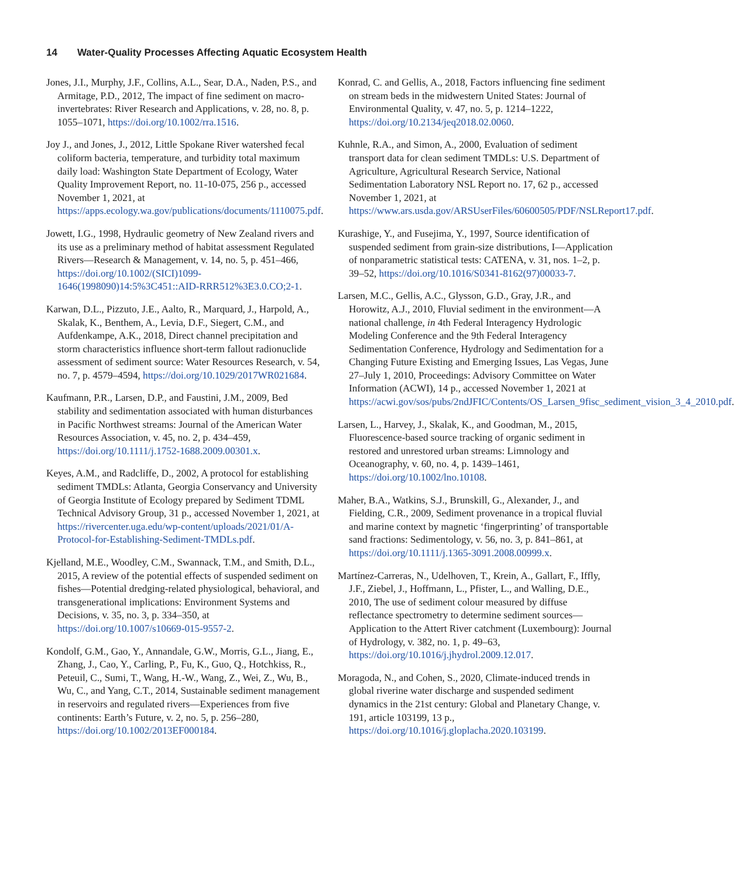14 Water-Quality Processes Affecting Aquatic Ecosystem Health
Jones, J.I., Murphy, J.F., Collins, A.L., Sear, D.A., Naden, P.S., and Armitage, P.D., 2012, The impact of fine sediment on macro-invertebrates: River Research and Applications, v. 28, no. 8, p. 1055–1071, https://doi.org/10.1002/rra.1516.
Joy J., and Jones, J., 2012, Little Spokane River watershed fecal coliform bacteria, temperature, and turbidity total maximum daily load: Washington State Department of Ecology, Water Quality Improvement Report, no. 11-10-075, 256 p., accessed November 1, 2021, at https://apps.ecology.wa.gov/publications/documents/1110075.pdf.
Jowett, I.G., 1998, Hydraulic geometry of New Zealand rivers and its use as a preliminary method of habitat assessment Regulated Rivers—Research & Management, v. 14, no. 5, p. 451–466, https://doi.org/10.1002/(SICI)1099-1646(1998090)14:5%3C451::AID-RRR512%3E3.0.CO;2-1.
Karwan, D.L., Pizzuto, J.E., Aalto, R., Marquard, J., Harpold, A., Skalak, K., Benthem, A., Levia, D.F., Siegert, C.M., and Aufdenkampe, A.K., 2018, Direct channel precipitation and storm characteristics influence short-term fallout radionuclide assessment of sediment source: Water Resources Research, v. 54, no. 7, p. 4579–4594, https://doi.org/10.1029/2017WR021684.
Kaufmann, P.R., Larsen, D.P., and Faustini, J.M., 2009, Bed stability and sedimentation associated with human disturbances in Pacific Northwest streams: Journal of the American Water Resources Association, v. 45, no. 2, p. 434–459, https://doi.org/10.1111/j.1752-1688.2009.00301.x.
Keyes, A.M., and Radcliffe, D., 2002, A protocol for establishing sediment TMDLs: Atlanta, Georgia Conservancy and University of Georgia Institute of Ecology prepared by Sediment TDML Technical Advisory Group, 31 p., accessed November 1, 2021, at https://rivercenter.uga.edu/wp-content/uploads/2021/01/A-Protocol-for-Establishing-Sediment-TMDLs.pdf.
Kjelland, M.E., Woodley, C.M., Swannack, T.M., and Smith, D.L., 2015, A review of the potential effects of suspended sediment on fishes—Potential dredging-related physiological, behavioral, and transgenerational implications: Environment Systems and Decisions, v. 35, no. 3, p. 334–350, at https://doi.org/10.1007/s10669-015-9557-2.
Kondolf, G.M., Gao, Y., Annandale, G.W., Morris, G.L., Jiang, E., Zhang, J., Cao, Y., Carling, P., Fu, K., Guo, Q., Hotchkiss, R., Peteuil, C., Sumi, T., Wang, H.-W., Wang, Z., Wei, Z., Wu, B., Wu, C., and Yang, C.T., 2014, Sustainable sediment management in reservoirs and regulated rivers—Experiences from five continents: Earth’s Future, v. 2, no. 5, p. 256–280, https://doi.org/10.1002/2013EF000184.
Konrad, C. and Gellis, A., 2018, Factors influencing fine sediment on stream beds in the midwestern United States: Journal of Environmental Quality, v. 47, no. 5, p. 1214–1222, https://doi.org/10.2134/jeq2018.02.0060.
Kuhnle, R.A., and Simon, A., 2000, Evaluation of sediment transport data for clean sediment TMDLs: U.S. Department of Agriculture, Agricultural Research Service, National Sedimentation Laboratory NSL Report no. 17, 62 p., accessed November 1, 2021, at https://www.ars.usda.gov/ARSUserFiles/60600505/PDF/NSLReport17.pdf.
Kurashige, Y., and Fusejima, Y., 1997, Source identification of suspended sediment from grain-size distributions, I—Application of nonparametric statistical tests: CATENA, v. 31, nos. 1–2, p. 39–52, https://doi.org/10.1016/S0341-8162(97)00033-7.
Larsen, M.C., Gellis, A.C., Glysson, G.D., Gray, J.R., and Horowitz, A.J., 2010, Fluvial sediment in the environment—A national challenge, in 4th Federal Interagency Hydrologic Modeling Conference and the 9th Federal Interagency Sedimentation Conference, Hydrology and Sedimentation for a Changing Future Existing and Emerging Issues, Las Vegas, June 27–July 1, 2010, Proceedings: Advisory Committee on Water Information (ACWI), 14 p., accessed November 1, 2021 at https://acwi.gov/sos/pubs/2ndJFIC/Contents/OS_Larsen_9fisc_sediment_vision_3_4_2010.pdf.
Larsen, L., Harvey, J., Skalak, K., and Goodman, M., 2015, Fluorescence-based source tracking of organic sediment in restored and unrestored urban streams: Limnology and Oceanography, v. 60, no. 4, p. 1439–1461, https://doi.org/10.1002/lno.10108.
Maher, B.A., Watkins, S.J., Brunskill, G., Alexander, J., and Fielding, C.R., 2009, Sediment provenance in a tropical fluvial and marine context by magnetic ‘fingerprinting’ of transportable sand fractions: Sedimentology, v. 56, no. 3, p. 841–861, at https://doi.org/10.1111/j.1365-3091.2008.00999.x.
Martínez-Carreras, N., Udelhoven, T., Krein, A., Gallart, F., Iffly, J.F., Ziebel, J., Hoffmann, L., Pfister, L., and Walling, D.E., 2010, The use of sediment colour measured by diffuse reflectance spectrometry to determine sediment sources—Application to the Attert River catchment (Luxembourg): Journal of Hydrology, v. 382, no. 1, p. 49–63, https://doi.org/10.1016/j.jhydrol.2009.12.017.
Moragoda, N., and Cohen, S., 2020, Climate-induced trends in global riverine water discharge and suspended sediment dynamics in the 21st century: Global and Planetary Change, v. 191, article 103199, 13 p., https://doi.org/10.1016/j.gloplacha.2020.103199.